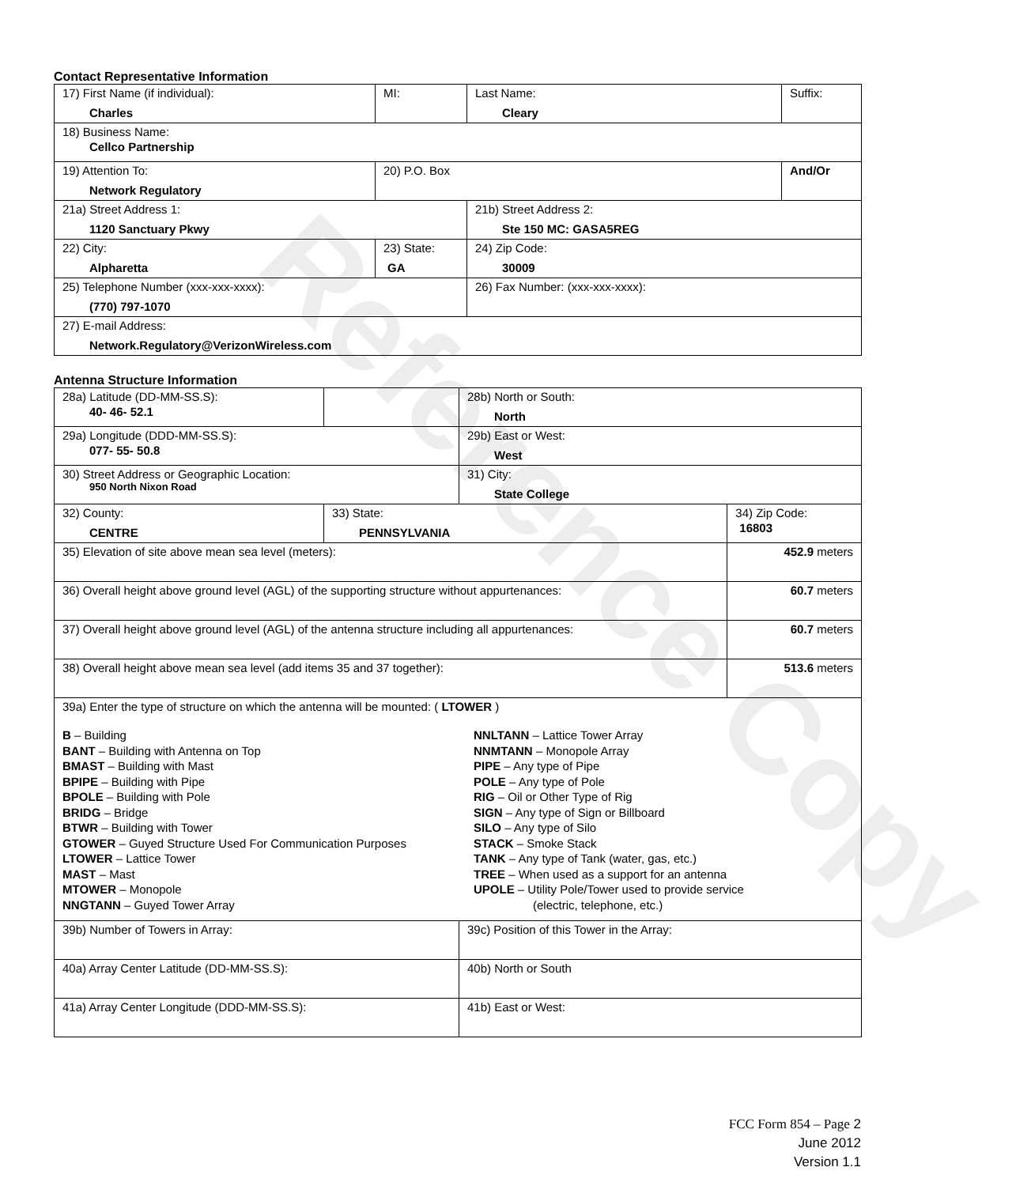Contact Representative Information
| 17) First Name (if individual): Charles | MI: | Last Name: Cleary | Suffix: |
| 18) Business Name: Cellco Partnership | | | |
| 19) Attention To: Network Regulatory | 20) P.O. Box | | And/Or |
| 21a) Street Address 1: 1120 Sanctuary Pkwy | | 21b) Street Address 2: Ste 150 MC: GASA5REG | |
| 22) City: Alpharetta | 23) State: GA | 24) Zip Code: 30009 | |
| 25) Telephone Number (xxx-xxx-xxxx): (770) 797-1070 | | 26) Fax Number: (xxx-xxx-xxxx): | |
| 27) E-mail Address: Network.Regulatory@VerizonWireless.com | | | |
Antenna Structure Information
| 28a) Latitude (DD-MM-SS.S): 40- 46- 52.1 | | 28b) North or South: North | |
| 29a) Longitude (DDD-MM-SS.S): 077- 55- 50.8 | | 29b) East or West: West | |
| 30) Street Address or Geographic Location: 950 North Nixon Road | | 31) City: State College | |
| 32) County: CENTRE | 33) State: PENNSYLVANIA | | 34) Zip Code: 16803 |
| 35) Elevation of site above mean sea level (meters): | | | 452.9 meters |
| 36) Overall height above ground level (AGL) of the supporting structure without appurtenances: | | | 60.7 meters |
| 37) Overall height above ground level (AGL) of the antenna structure including all appurtenances: | | | 60.7 meters |
| 38) Overall height above mean sea level (add items 35 and 37 together): | | | 513.6 meters |
| 39a) Enter the type of structure on which the antenna will be mounted: ( LTOWER ) B – Building BANT – Building with Antenna on Top BMAST – Building with Mast BPIPE – Building with Pipe BPOLE – Building with Pole BRIDG – Bridge BTWR – Building with Tower GTOWER – Guyed Structure Used For Communication Purposes LTOWER – Lattice Tower MAST – Mast MTOWER – Monopole NNGTANN – Guyed Tower Array NNLTANN – Lattice Tower Array NNMTANN – Monopole Array PIPE – Any type of Pipe POLE – Any type of Pole RIG – Oil or Other Type of Rig SIGN – Any type of Sign or Billboard SILO – Any type of Silo STACK – Smoke Stack TANK – Any type of Tank (water, gas, etc.) TREE – When used as a support for an antenna UPOLE – Utility Pole/Tower used to provide service (electric, telephone, etc.) | | | |
| 39b) Number of Towers in Array: | | 39c) Position of this Tower in the Array: | |
| 40a) Array Center Latitude (DD-MM-SS.S): | | 40b) North or South | |
| 41a) Array Center Longitude (DDD-MM-SS.S): | | 41b) East or West: | |
Reference Copy
FCC Form 854 – Page 2
June 2012
Version 1.1